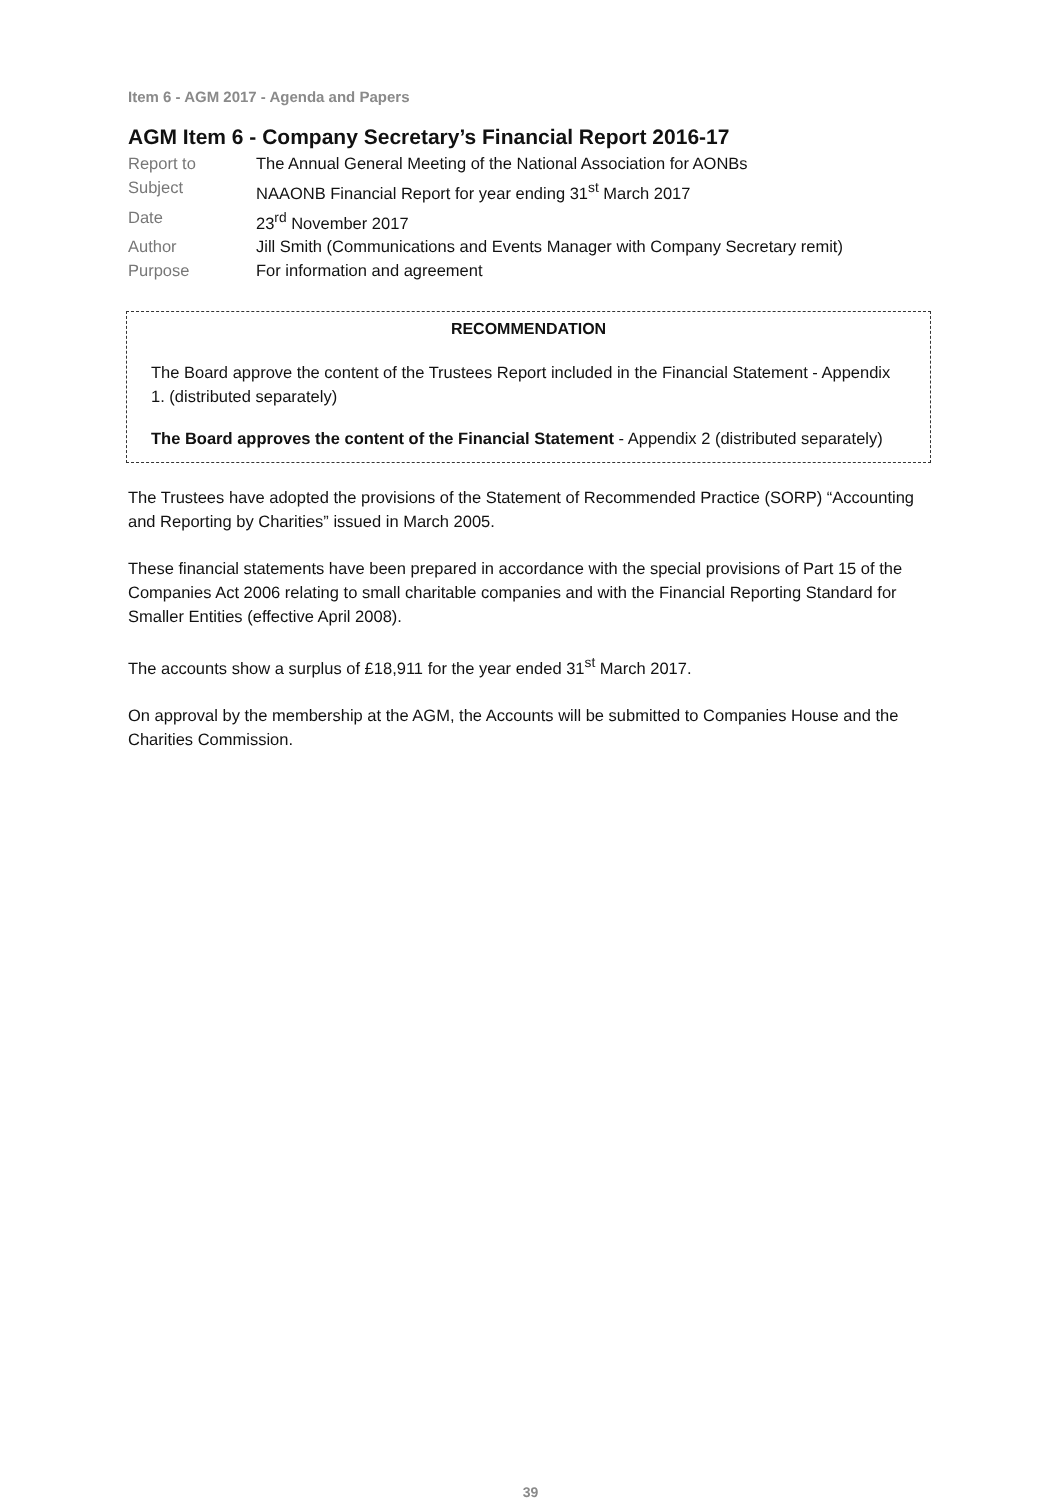Item 6 - AGM 2017 - Agenda and Papers
AGM Item 6 - Company Secretary’s Financial Report 2016-17
Report to
The Annual General Meeting of the National Association for AONBs
Subject
NAAONB Financial Report for year ending 31<sup>st</sup> March 2017
Date
23<sup>rd</sup> November 2017
Author
Jill Smith (Communications and Events Manager with Company Secretary remit)
Purpose
For information and agreement
RECOMMENDATION
The Board approve the content of the Trustees Report included in the Financial Statement - Appendix 1. (distributed separately)
The Board approves the content of the Financial Statement - Appendix 2 (distributed separately)
The Trustees have adopted the provisions of the Statement of Recommended Practice (SORP) “Accounting and Reporting by Charities” issued in March 2005.
These financial statements have been prepared in accordance with the special provisions of Part 15 of the Companies Act 2006 relating to small charitable companies and with the Financial Reporting Standard for Smaller Entities (effective April 2008).
The accounts show a surplus of £18,911 for the year ended 31<sup>st</sup> March 2017.
On approval by the membership at the AGM, the Accounts will be submitted to Companies House and the Charities Commission.
39